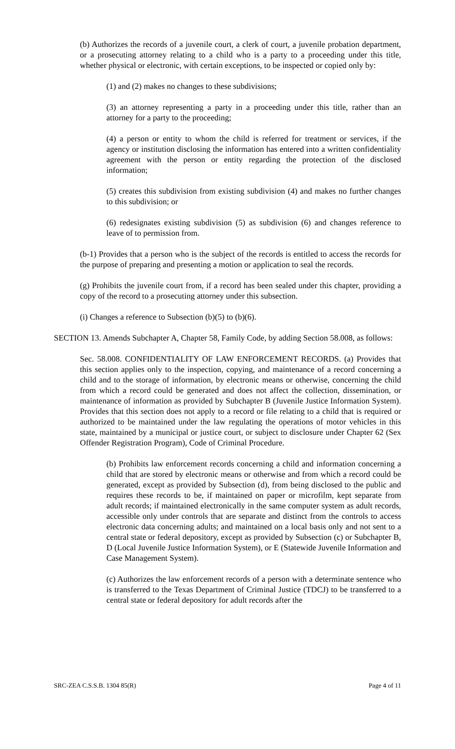(b) Authorizes the records of a juvenile court, a clerk of court, a juvenile probation department, or a prosecuting attorney relating to a child who is a party to a proceeding under this title, whether physical or electronic, with certain exceptions, to be inspected or copied only by:
(1) and (2) makes no changes to these subdivisions;
(3) an attorney representing a party in a proceeding under this title, rather than an attorney for a party to the proceeding;
(4) a person or entity to whom the child is referred for treatment or services, if the agency or institution disclosing the information has entered into a written confidentiality agreement with the person or entity regarding the protection of the disclosed information;
(5) creates this subdivision from existing subdivision (4) and makes no further changes to this subdivision; or
(6) redesignates existing subdivision (5) as subdivision (6) and changes reference to leave of to permission from.
(b-1) Provides that a person who is the subject of the records is entitled to access the records for the purpose of preparing and presenting a motion or application to seal the records.
(g) Prohibits the juvenile court from, if a record has been sealed under this chapter, providing a copy of the record to a prosecuting attorney under this subsection.
(i) Changes a reference to Subsection (b)(5) to (b)(6).
SECTION 13. Amends Subchapter A, Chapter 58, Family Code, by adding Section 58.008, as follows:
Sec. 58.008. CONFIDENTIALITY OF LAW ENFORCEMENT RECORDS. (a) Provides that this section applies only to the inspection, copying, and maintenance of a record concerning a child and to the storage of information, by electronic means or otherwise, concerning the child from which a record could be generated and does not affect the collection, dissemination, or maintenance of information as provided by Subchapter B (Juvenile Justice Information System). Provides that this section does not apply to a record or file relating to a child that is required or authorized to be maintained under the law regulating the operations of motor vehicles in this state, maintained by a municipal or justice court, or subject to disclosure under Chapter 62 (Sex Offender Registration Program), Code of Criminal Procedure.
(b) Prohibits law enforcement records concerning a child and information concerning a child that are stored by electronic means or otherwise and from which a record could be generated, except as provided by Subsection (d), from being disclosed to the public and requires these records to be, if maintained on paper or microfilm, kept separate from adult records; if maintained electronically in the same computer system as adult records, accessible only under controls that are separate and distinct from the controls to access electronic data concerning adults; and maintained on a local basis only and not sent to a central state or federal depository, except as provided by Subsection (c) or Subchapter B, D (Local Juvenile Justice Information System), or E (Statewide Juvenile Information and Case Management System).
(c) Authorizes the law enforcement records of a person with a determinate sentence who is transferred to the Texas Department of Criminal Justice (TDCJ) to be transferred to a central state or federal depository for adult records after the
SRC-ZEA C.S.S.B. 1304 85(R) Page 4 of 11